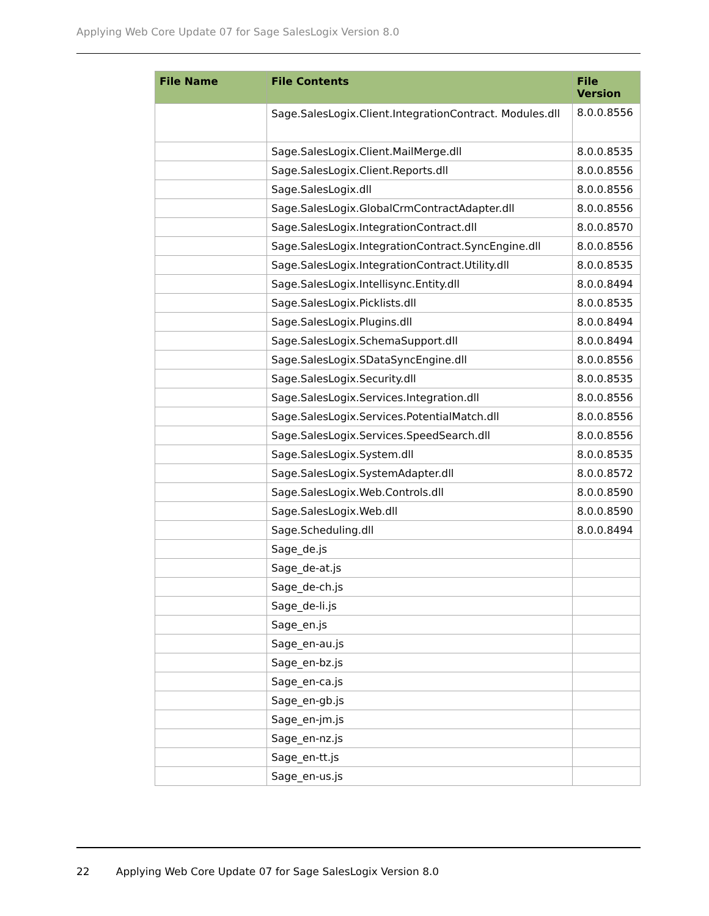Applying Web Core Update 07 for Sage SalesLogix Version 8.0
| File Name | File Contents | File Version |
| --- | --- | --- |
| | Sage.SalesLogix.Client.IntegrationContract. Modules.dll | 8.0.0.8556 |
| | Sage.SalesLogix.Client.MailMerge.dll | 8.0.0.8535 |
| | Sage.SalesLogix.Client.Reports.dll | 8.0.0.8556 |
| | Sage.SalesLogix.dll | 8.0.0.8556 |
| | Sage.SalesLogix.GlobalCrmContractAdapter.dll | 8.0.0.8556 |
| | Sage.SalesLogix.IntegrationContract.dll | 8.0.0.8570 |
| | Sage.SalesLogix.IntegrationContract.SyncEngine.dll | 8.0.0.8556 |
| | Sage.SalesLogix.IntegrationContract.Utility.dll | 8.0.0.8535 |
| | Sage.SalesLogix.Intellisync.Entity.dll | 8.0.0.8494 |
| | Sage.SalesLogix.Picklists.dll | 8.0.0.8535 |
| | Sage.SalesLogix.Plugins.dll | 8.0.0.8494 |
| | Sage.SalesLogix.SchemaSupport.dll | 8.0.0.8494 |
| | Sage.SalesLogix.SDataSyncEngine.dll | 8.0.0.8556 |
| | Sage.SalesLogix.Security.dll | 8.0.0.8535 |
| | Sage.SalesLogix.Services.Integration.dll | 8.0.0.8556 |
| | Sage.SalesLogix.Services.PotentialMatch.dll | 8.0.0.8556 |
| | Sage.SalesLogix.Services.SpeedSearch.dll | 8.0.0.8556 |
| | Sage.SalesLogix.System.dll | 8.0.0.8535 |
| | Sage.SalesLogix.SystemAdapter.dll | 8.0.0.8572 |
| | Sage.SalesLogix.Web.Controls.dll | 8.0.0.8590 |
| | Sage.SalesLogix.Web.dll | 8.0.0.8590 |
| | Sage.Scheduling.dll | 8.0.0.8494 |
| | Sage_de.js | |
| | Sage_de-at.js | |
| | Sage_de-ch.js | |
| | Sage_de-li.js | |
| | Sage_en.js | |
| | Sage_en-au.js | |
| | Sage_en-bz.js | |
| | Sage_en-ca.js | |
| | Sage_en-gb.js | |
| | Sage_en-jm.js | |
| | Sage_en-nz.js | |
| | Sage_en-tt.js | |
| | Sage_en-us.js | |
22 Applying Web Core Update 07 for Sage SalesLogix Version 8.0